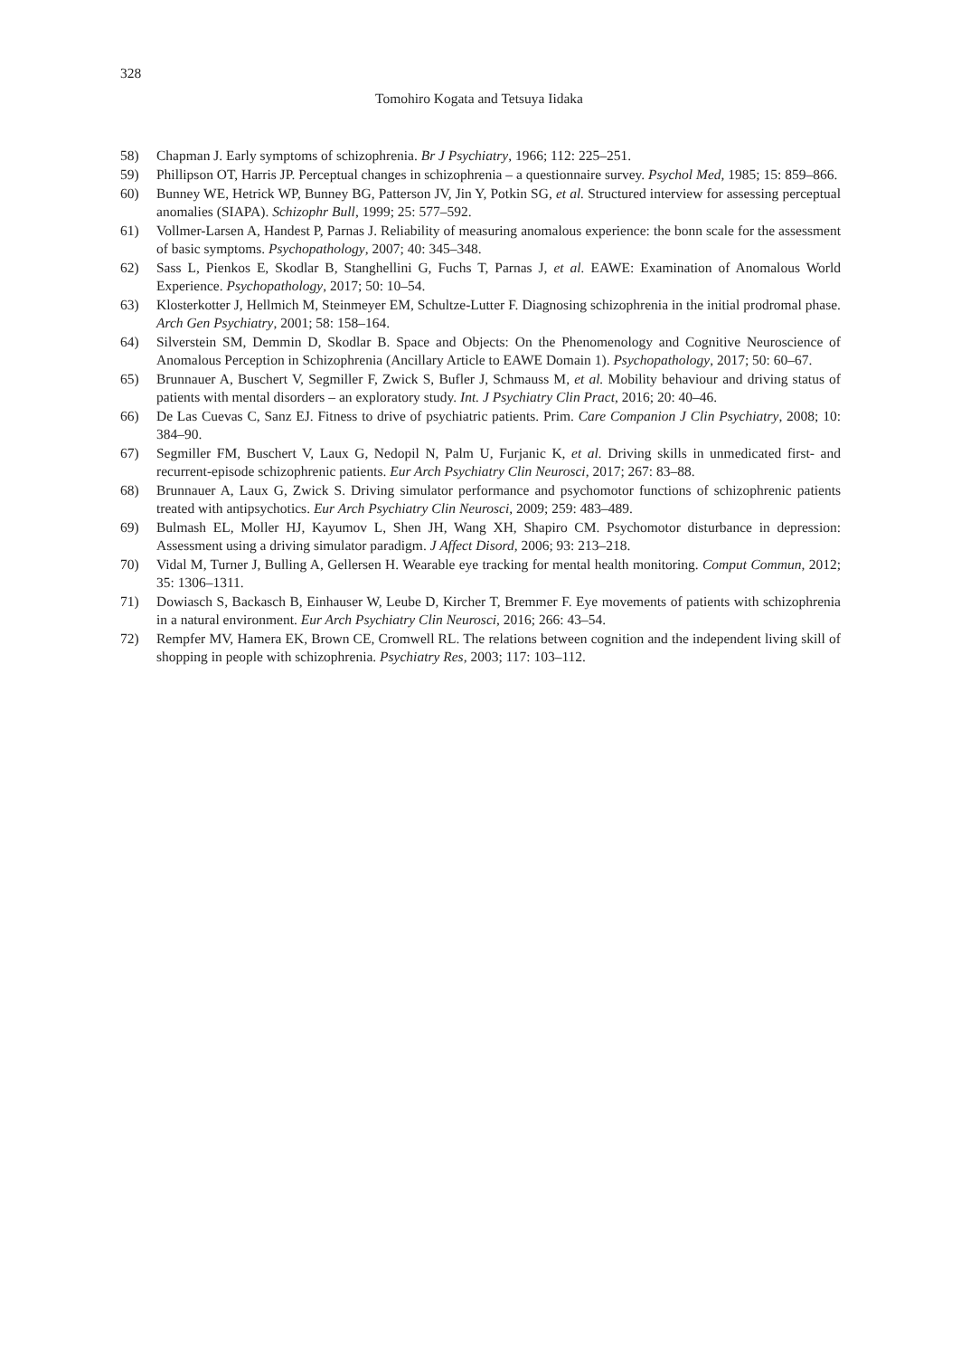328
Tomohiro Kogata and Tetsuya Iidaka
58) Chapman J. Early symptoms of schizophrenia. Br J Psychiatry, 1966; 112: 225–251.
59) Phillipson OT, Harris JP. Perceptual changes in schizophrenia – a questionnaire survey. Psychol Med, 1985; 15: 859–866.
60) Bunney WE, Hetrick WP, Bunney BG, Patterson JV, Jin Y, Potkin SG, et al. Structured interview for assessing perceptual anomalies (SIAPA). Schizophr Bull, 1999; 25: 577–592.
61) Vollmer-Larsen A, Handest P, Parnas J. Reliability of measuring anomalous experience: the bonn scale for the assessment of basic symptoms. Psychopathology, 2007; 40: 345–348.
62) Sass L, Pienkos E, Skodlar B, Stanghellini G, Fuchs T, Parnas J, et al. EAWE: Examination of Anomalous World Experience. Psychopathology, 2017; 50: 10–54.
63) Klosterkotter J, Hellmich M, Steinmeyer EM, Schultze-Lutter F. Diagnosing schizophrenia in the initial prodromal phase. Arch Gen Psychiatry, 2001; 58: 158–164.
64) Silverstein SM, Demmin D, Skodlar B. Space and Objects: On the Phenomenology and Cognitive Neuroscience of Anomalous Perception in Schizophrenia (Ancillary Article to EAWE Domain 1). Psychopathology, 2017; 50: 60–67.
65) Brunnauer A, Buschert V, Segmiller F, Zwick S, Bufler J, Schmauss M, et al. Mobility behaviour and driving status of patients with mental disorders – an exploratory study. Int. J Psychiatry Clin Pract, 2016; 20: 40–46.
66) De Las Cuevas C, Sanz EJ. Fitness to drive of psychiatric patients. Prim. Care Companion J Clin Psychiatry, 2008; 10: 384–90.
67) Segmiller FM, Buschert V, Laux G, Nedopil N, Palm U, Furjanic K, et al. Driving skills in unmedicated first- and recurrent-episode schizophrenic patients. Eur Arch Psychiatry Clin Neurosci, 2017; 267: 83–88.
68) Brunnauer A, Laux G, Zwick S. Driving simulator performance and psychomotor functions of schizophrenic patients treated with antipsychotics. Eur Arch Psychiatry Clin Neurosci, 2009; 259: 483–489.
69) Bulmash EL, Moller HJ, Kayumov L, Shen JH, Wang XH, Shapiro CM. Psychomotor disturbance in depression: Assessment using a driving simulator paradigm. J Affect Disord, 2006; 93: 213–218.
70) Vidal M, Turner J, Bulling A, Gellersen H. Wearable eye tracking for mental health monitoring. Comput Commun, 2012; 35: 1306–1311.
71) Dowiasch S, Backasch B, Einhauser W, Leube D, Kircher T, Bremmer F. Eye movements of patients with schizophrenia in a natural environment. Eur Arch Psychiatry Clin Neurosci, 2016; 266: 43–54.
72) Rempfer MV, Hamera EK, Brown CE, Cromwell RL. The relations between cognition and the independent living skill of shopping in people with schizophrenia. Psychiatry Res, 2003; 117: 103–112.